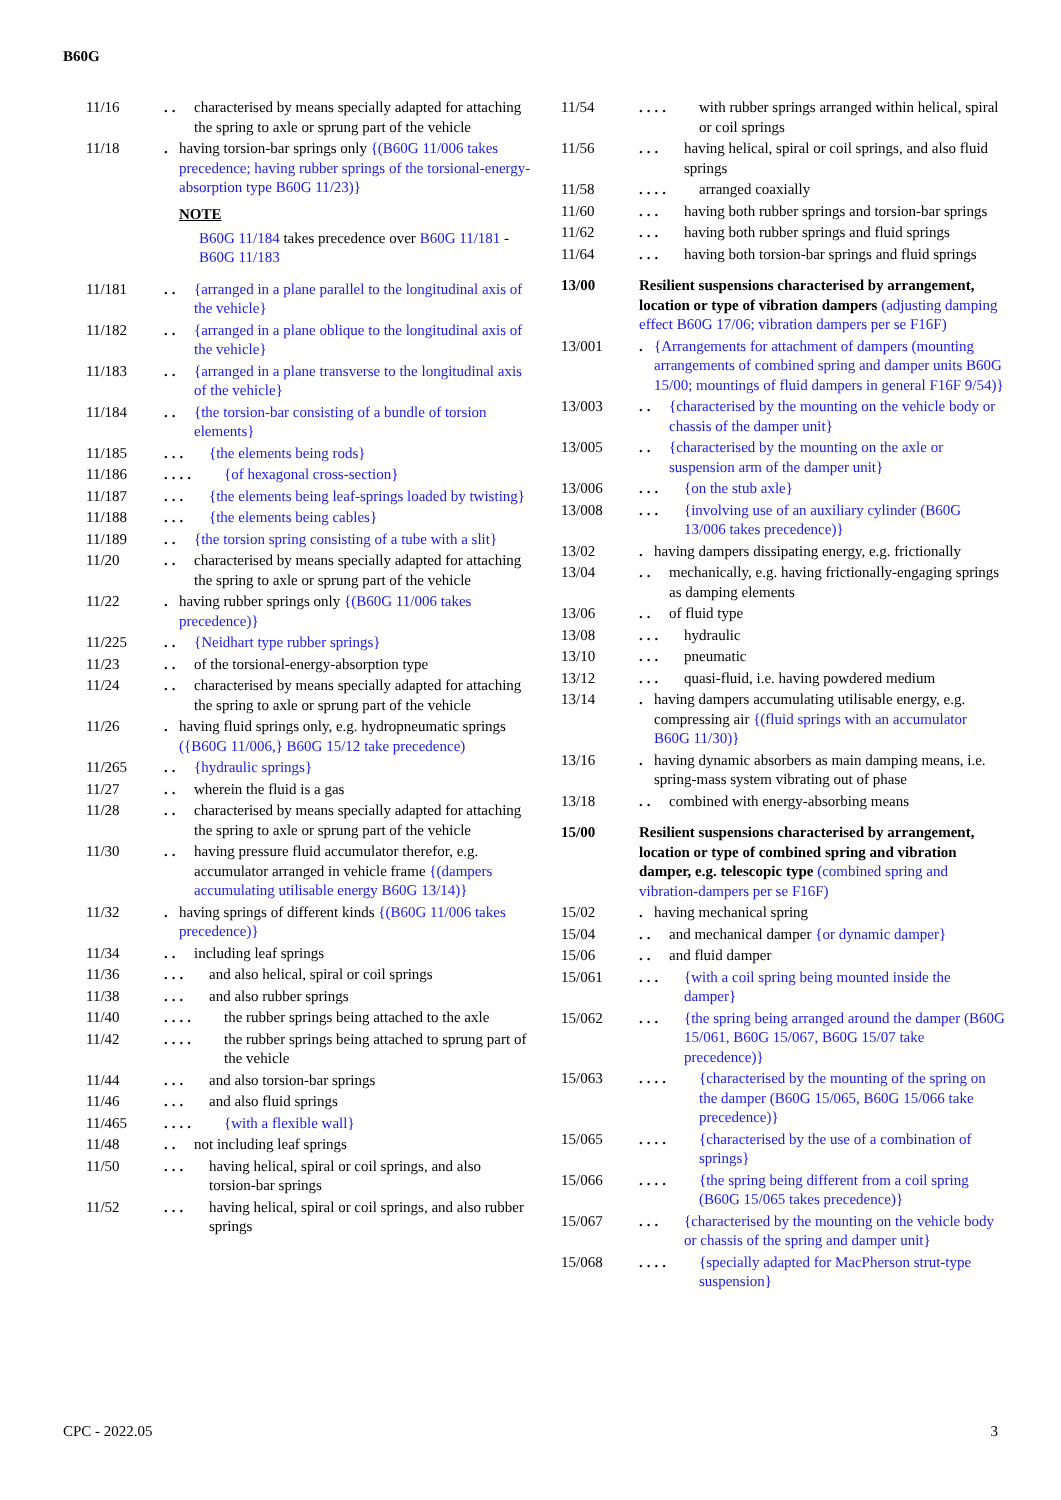B60G
11/16 .. characterised by means specially adapted for attaching the spring to axle or sprung part of the vehicle
11/18 . having torsion-bar springs only {(B60G 11/006 takes precedence; having rubber springs of the torsional-energy-absorption type B60G 11/23)}
NOTE
B60G 11/184 takes precedence over B60G 11/181 - B60G 11/183
11/181 .. {arranged in a plane parallel to the longitudinal axis of the vehicle}
11/182 .. {arranged in a plane oblique to the longitudinal axis of the vehicle}
11/183 .. {arranged in a plane transverse to the longitudinal axis of the vehicle}
11/184 .. {the torsion-bar consisting of a bundle of torsion elements}
11/185 ... {the elements being rods}
11/186 .... {of hexagonal cross-section}
11/187 ... {the elements being leaf-springs loaded by twisting}
11/188 ... {the elements being cables}
11/189 .. {the torsion spring consisting of a tube with a slit}
11/20 .. characterised by means specially adapted for attaching the spring to axle or sprung part of the vehicle
11/22 . having rubber springs only {(B60G 11/006 takes precedence)}
11/225 .. {Neidhart type rubber springs}
11/23 .. of the torsional-energy-absorption type
11/24 .. characterised by means specially adapted for attaching the spring to axle or sprung part of the vehicle
11/26 . having fluid springs only, e.g. hydropneumatic springs ({B60G 11/006,} B60G 15/12 take precedence)
11/265 .. {hydraulic springs}
11/27 .. wherein the fluid is a gas
11/28 .. characterised by means specially adapted for attaching the spring to axle or sprung part of the vehicle
11/30 .. having pressure fluid accumulator therefor, e.g. accumulator arranged in vehicle frame {(dampers accumulating utilisable energy B60G 13/14)}
11/32 . having springs of different kinds {(B60G 11/006 takes precedence)}
11/34 .. including leaf springs
11/36 ... and also helical, spiral or coil springs
11/38 ... and also rubber springs
11/40 .... the rubber springs being attached to the axle
11/42 .... the rubber springs being attached to sprung part of the vehicle
11/44 ... and also torsion-bar springs
11/46 ... and also fluid springs
11/465 .... {with a flexible wall}
11/48 .. not including leaf springs
11/50 ... having helical, spiral or coil springs, and also torsion-bar springs
11/52 ... having helical, spiral or coil springs, and also rubber springs
11/54 .... with rubber springs arranged within helical, spiral or coil springs
11/56 ... having helical, spiral or coil springs, and also fluid springs
11/58 .... arranged coaxially
11/60 ... having both rubber springs and torsion-bar springs
11/62 ... having both rubber springs and fluid springs
11/64 ... having both torsion-bar springs and fluid springs
13/00 Resilient suspensions characterised by arrangement, location or type of vibration dampers (adjusting damping effect B60G 17/06; vibration dampers per se F16F)
13/001 . {Arrangements for attachment of dampers (mounting arrangements of combined spring and damper units B60G 15/00; mountings of fluid dampers in general F16F 9/54)}
13/003 .. {characterised by the mounting on the vehicle body or chassis of the damper unit}
13/005 .. {characterised by the mounting on the axle or suspension arm of the damper unit}
13/006 ... {on the stub axle}
13/008 ... {involving use of an auxiliary cylinder (B60G 13/006 takes precedence)}
13/02 . having dampers dissipating energy, e.g. frictionally
13/04 .. mechanically, e.g. having frictionally-engaging springs as damping elements
13/06 .. of fluid type
13/08 ... hydraulic
13/10 ... pneumatic
13/12 ... quasi-fluid, i.e. having powdered medium
13/14 . having dampers accumulating utilisable energy, e.g. compressing air {(fluid springs with an accumulator B60G 11/30)}
13/16 . having dynamic absorbers as main damping means, i.e. spring-mass system vibrating out of phase
13/18 .. combined with energy-absorbing means
15/00 Resilient suspensions characterised by arrangement, location or type of combined spring and vibration damper, e.g. telescopic type (combined spring and vibration-dampers per se F16F)
15/02 . having mechanical spring
15/04 .. and mechanical damper {or dynamic damper}
15/06 .. and fluid damper
15/061 ... {with a coil spring being mounted inside the damper}
15/062 ... {the spring being arranged around the damper (B60G 15/061, B60G 15/067, B60G 15/07 take precedence)}
15/063 .... {characterised by the mounting of the spring on the damper (B60G 15/065, B60G 15/066 take precedence)}
15/065 .... {characterised by the use of a combination of springs}
15/066 .... {the spring being different from a coil spring (B60G 15/065 takes precedence)}
15/067 ... {characterised by the mounting on the vehicle body or chassis of the spring and damper unit}
15/068 .... {specially adapted for MacPherson strut-type suspension}
CPC - 2022.05 3